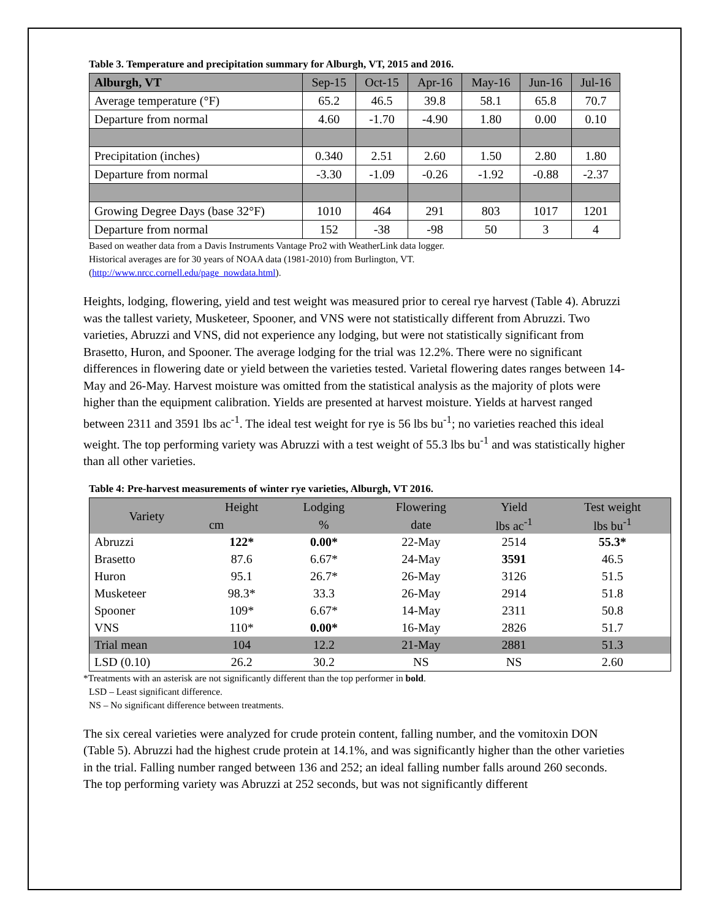Table 3. Temperature and precipitation summary for Alburgh, VT, 2015 and 2016.
| Alburgh, VT | Sep-15 | Oct-15 | Apr-16 | May-16 | Jun-16 | Jul-16 |
| Average temperature (°F) | 65.2 | 46.5 | 39.8 | 58.1 | 65.8 | 70.7 |
| Departure from normal | 4.60 | -1.70 | -4.90 | 1.80 | 0.00 | 0.10 |
| Precipitation (inches) | 0.340 | 2.51 | 2.60 | 1.50 | 2.80 | 1.80 |
| Departure from normal | -3.30 | -1.09 | -0.26 | -1.92 | -0.88 | -2.37 |
| Growing Degree Days (base 32°F) | 1010 | 464 | 291 | 803 | 1017 | 1201 |
| Departure from normal | 152 | -38 | -98 | 50 | 3 | 4 |
Based on weather data from a Davis Instruments Vantage Pro2 with WeatherLink data logger.
Historical averages are for 30 years of NOAA data (1981-2010) from Burlington, VT.
(http://www.nrcc.cornell.edu/page_nowdata.html).
Heights, lodging, flowering, yield and test weight was measured prior to cereal rye harvest (Table 4). Abruzzi was the tallest variety, Musketeer, Spooner, and VNS were not statistically different from Abruzzi. Two varieties, Abruzzi and VNS, did not experience any lodging, but were not statistically significant from Brasetto, Huron, and Spooner. The average lodging for the trial was 12.2%. There were no significant differences in flowering date or yield between the varieties tested. Varietal flowering dates ranges between 14-May and 26-May. Harvest moisture was omitted from the statistical analysis as the majority of plots were higher than the equipment calibration. Yields are presented at harvest moisture. Yields at harvest ranged between 2311 and 3591 lbs ac<sup>-1</sup>. The ideal test weight for rye is 56 lbs bu<sup>-1</sup>; no varieties reached this ideal weight. The top performing variety was Abruzzi with a test weight of 55.3 lbs bu<sup>-1</sup> and was statistically higher than all other varieties.
Table 4: Pre-harvest measurements of winter rye varieties, Alburgh, VT 2016.
| Variety | Height | Lodging | Flowering | Yield | Test weight |
| --- | --- | --- | --- | --- | --- |
| | cm | % | date | lbs ac<sup>-1</sup> | lbs bu<sup>-1</sup> |
| Abruzzi | 122* | 0.00* | 22-May | 2514 | 55.3* |
| Brasetto | 87.6 | 6.67* | 24-May | 3591 | 46.5 |
| Huron | 95.1 | 26.7* | 26-May | 3126 | 51.5 |
| Musketeer | 98.3* | 33.3 | 26-May | 2914 | 51.8 |
| Spooner | 109* | 6.67* | 14-May | 2311 | 50.8 |
| VNS | 110* | 0.00* | 16-May | 2826 | 51.7 |
| Trial mean | 104 | 12.2 | 21-May | 2881 | 51.3 |
| LSD (0.10) | 26.2 | 30.2 | NS | NS | 2.60 |
*Treatments with an asterisk are not significantly different than the top performer in bold.
LSD – Least significant difference.
NS – No significant difference between treatments.
The six cereal varieties were analyzed for crude protein content, falling number, and the vomitoxin DON (Table 5). Abruzzi had the highest crude protein at 14.1%, and was significantly higher than the other varieties in the trial. Falling number ranged between 136 and 252; an ideal falling number falls around 260 seconds. The top performing variety was Abruzzi at 252 seconds, but was not significantly different